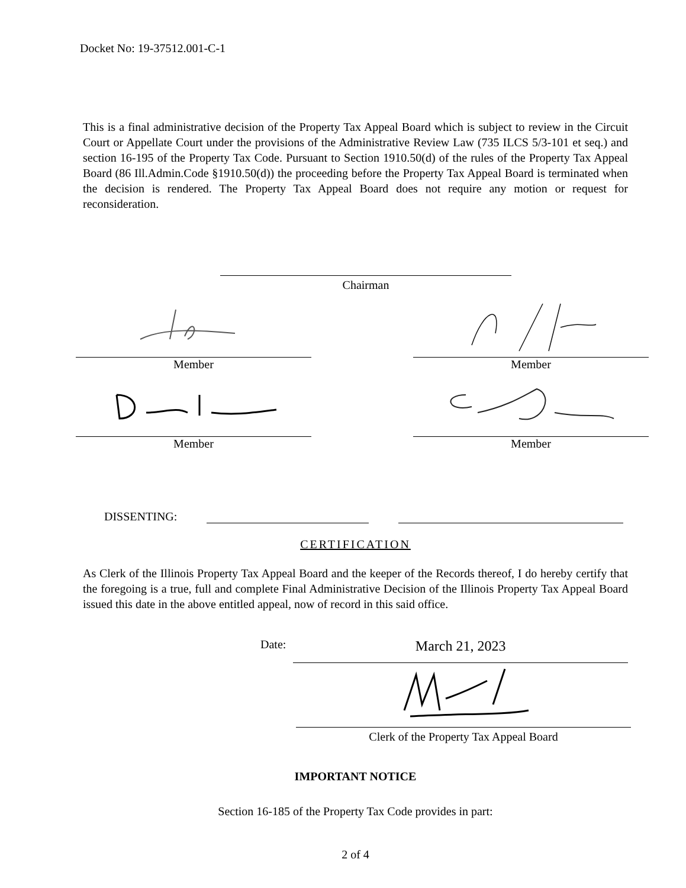Docket No: 19-37512.001-C-1
This is a final administrative decision of the Property Tax Appeal Board which is subject to review in the Circuit Court or Appellate Court under the provisions of the Administrative Review Law (735 ILCS 5/3-101 et seq.) and section 16-195 of the Property Tax Code. Pursuant to Section 1910.50(d) of the rules of the Property Tax Appeal Board (86 Ill.Admin.Code §1910.50(d)) the proceeding before the Property Tax Appeal Board is terminated when the decision is rendered. The Property Tax Appeal Board does not require any motion or request for reconsideration.
Chairman
Member Member
Member Member
DISSENTING:
CERTIFICATION
As Clerk of the Illinois Property Tax Appeal Board and the keeper of the Records thereof, I do hereby certify that the foregoing is a true, full and complete Final Administrative Decision of the Illinois Property Tax Appeal Board issued this date in the above entitled appeal, now of record in this said office.
Date: March 21, 2023
Clerk of the Property Tax Appeal Board
IMPORTANT NOTICE
Section 16-185 of the Property Tax Code provides in part:
2 of 4